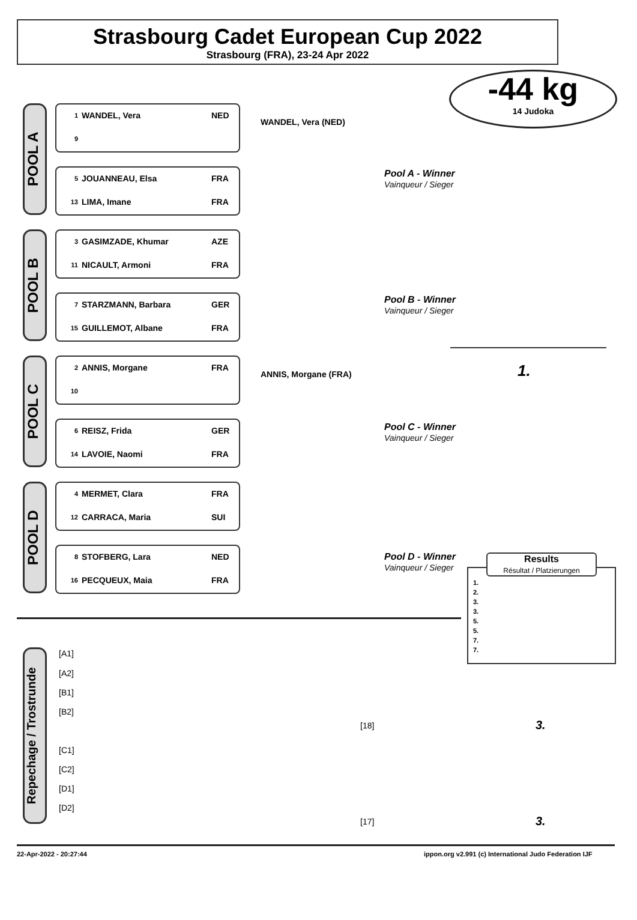Strasbourg Cadet European Cup 2022
Strasbourg (FRA), 23-24 Apr 2022
-44 kg
14 Judoka
POOL A
POOL B
POOL C
POOL D
1 WANDEL, Vera NED
9
5 JOUANNEAU, Elsa FRA
13 LIMA, Imane FRA
3 GASIMZADE, Khumar AZE
11 NICAULT, Armoni FRA
7 STARZMANN, Barbara GER
15 GUILLEMOT, Albane FRA
2 ANNIS, Morgane FRA
10
6 REISZ, Frida GER
14 LAVOIE, Naomi FRA
4 MERMET, Clara FRA
12 CARRACA, Maria SUI
8 STOFBERG, Lara NED
16 PECQUEUX, Maia FRA
WANDEL, Vera (NED)
ANNIS, Morgane (FRA)
Pool A - Winner
Vainqueur / Sieger
Pool B - Winner
Vainqueur / Sieger
Pool C - Winner
Vainqueur / Sieger
Pool D - Winner
Vainqueur / Sieger
1.
Results
Résultat / Platzierungen
1.
2.
3.
3.
5.
5.
7.
7.
Repechage / Trostrunde
[A1]
[A2]
[B1]
[B2]
[C1]
[C2]
[D1]
[D2]
[18]
[17]
3.
3.
22-Apr-2022 - 20:27:44
ippon.org v2.991 (c) International Judo Federation IJF